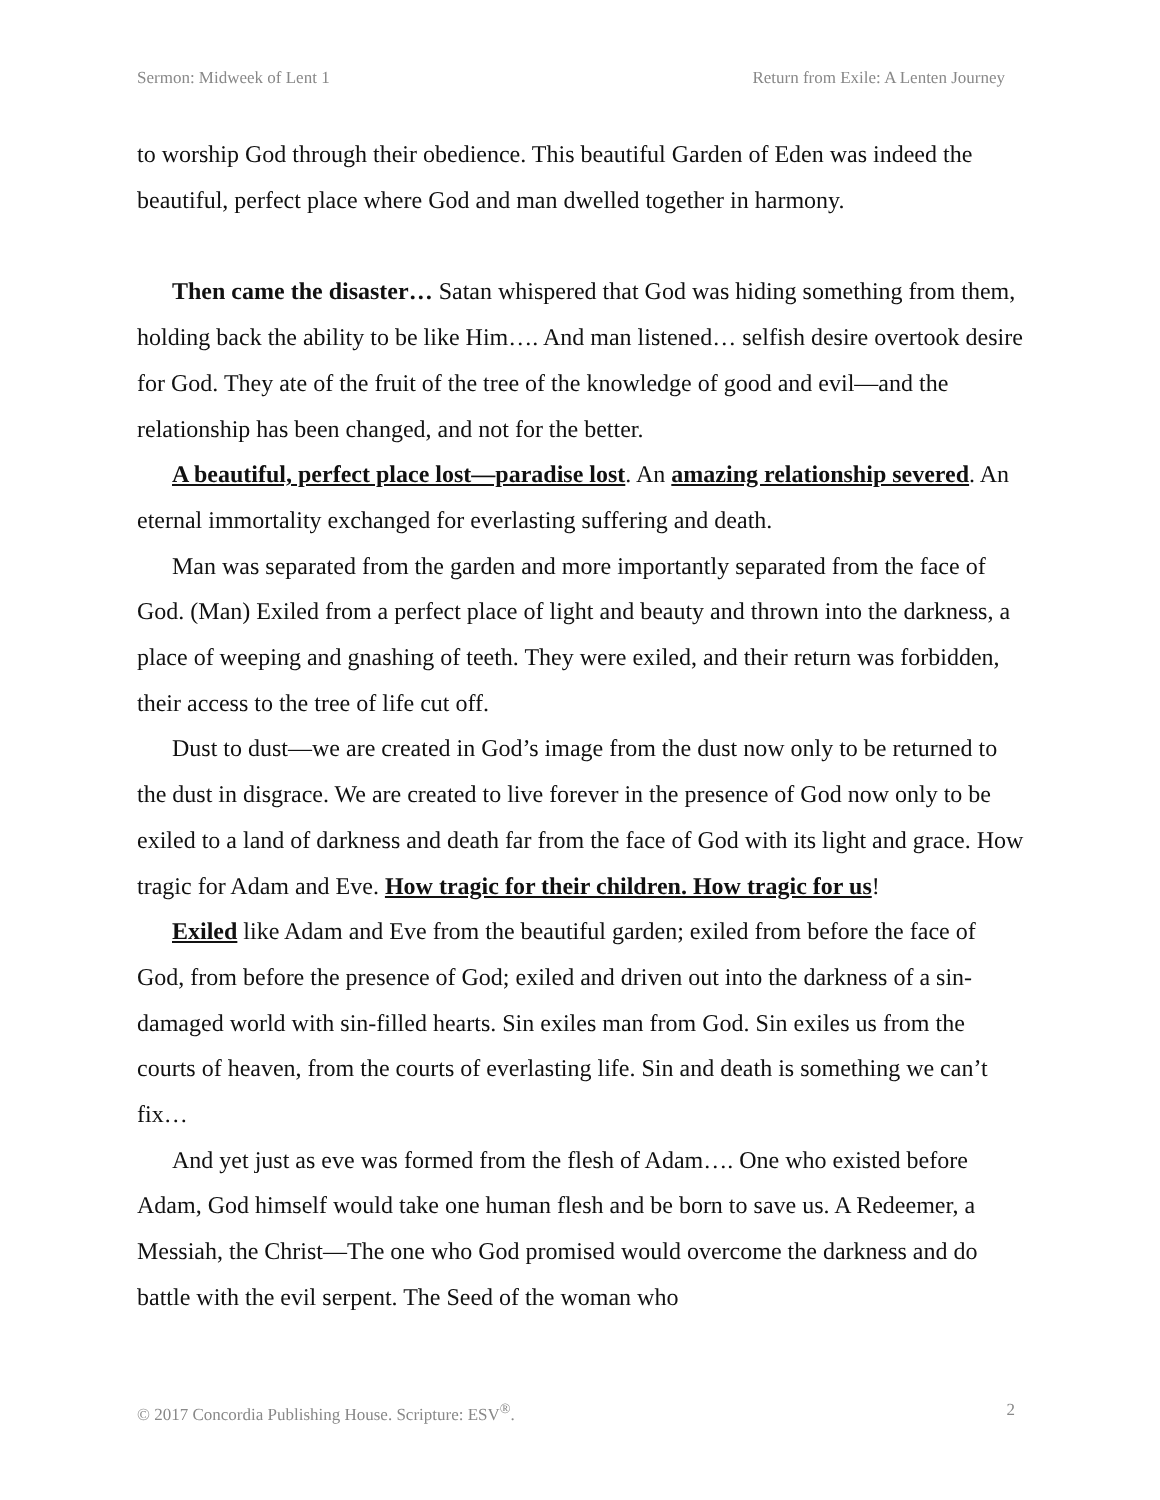Sermon: Midweek of Lent 1 Return from Exile: A Lenten Journey
to worship God through their obedience. This beautiful Garden of Eden was indeed the beautiful, perfect place where God and man dwelled together in harmony.
Then came the disaster… Satan whispered that God was hiding something from them, holding back the ability to be like Him…. And man listened… selfish desire overtook desire for God. They ate of the fruit of the tree of the knowledge of good and evil—and the relationship has been changed, and not for the better.
A beautiful, perfect place lost—paradise lost. An amazing relationship severed. An eternal immortality exchanged for everlasting suffering and death.
Man was separated from the garden and more importantly separated from the face of God. (Man) Exiled from a perfect place of light and beauty and thrown into the darkness, a place of weeping and gnashing of teeth. They were exiled, and their return was forbidden, their access to the tree of life cut off.
Dust to dust—we are created in God’s image from the dust now only to be returned to the dust in disgrace. We are created to live forever in the presence of God now only to be exiled to a land of darkness and death far from the face of God with its light and grace. How tragic for Adam and Eve. How tragic for their children. How tragic for us!
Exiled like Adam and Eve from the beautiful garden; exiled from before the face of God, from before the presence of God; exiled and driven out into the darkness of a sin-damaged world with sin-filled hearts. Sin exiles man from God. Sin exiles us from the courts of heaven, from the courts of everlasting life. Sin and death is something we can’t fix…
And yet just as eve was formed from the flesh of Adam…. One who existed before Adam, God himself would take one human flesh and be born to save us. A Redeemer, a Messiah, the Christ—The one who God promised would overcome the darkness and do battle with the evil serpent. The Seed of the woman who
© 2017 Concordia Publishing House. Scripture: ESV<sup>®</sup>. 2